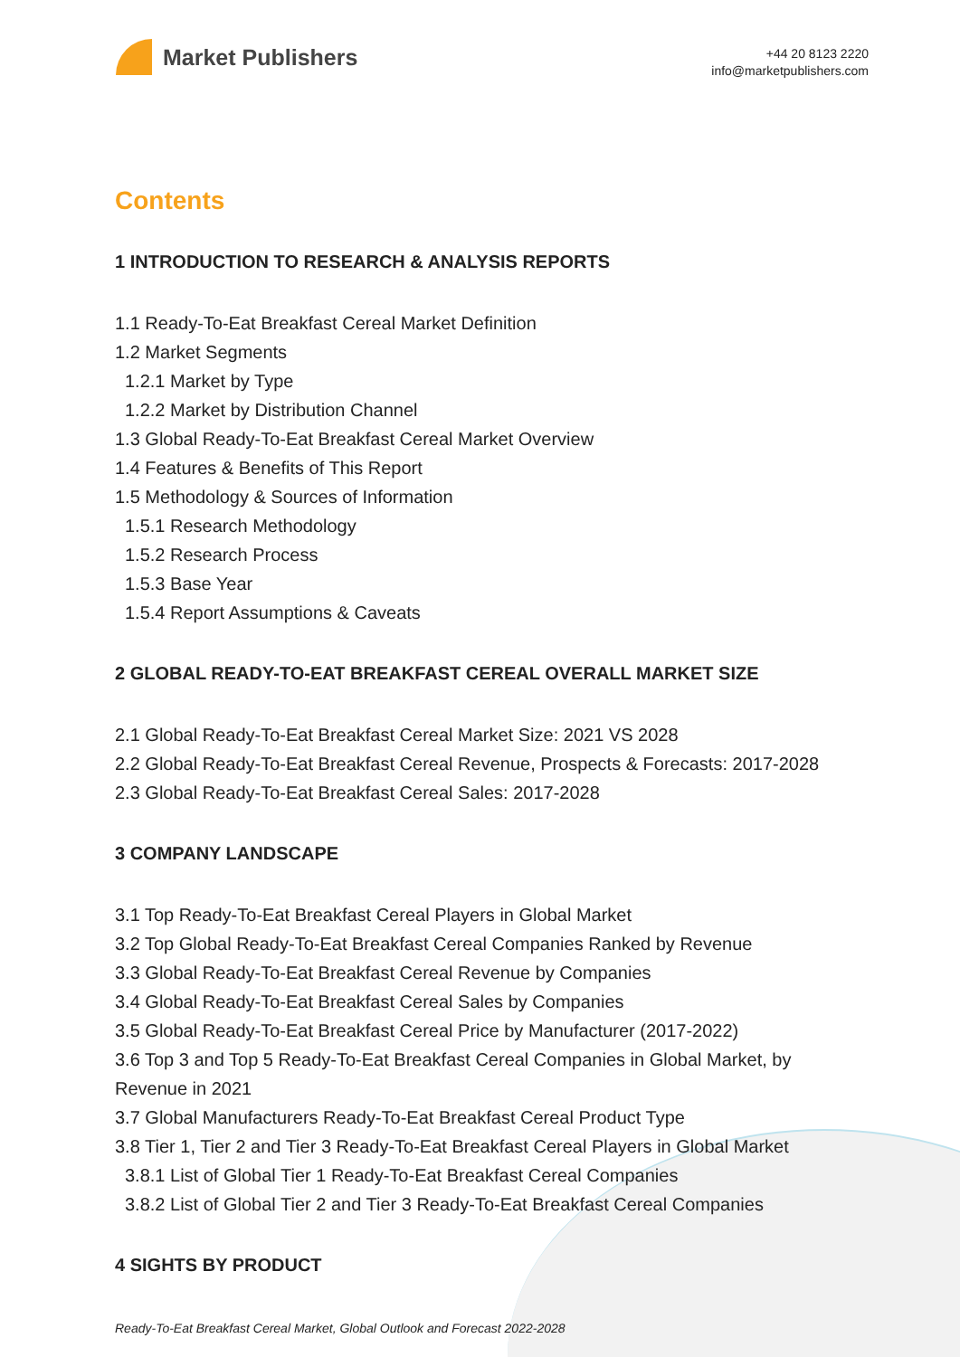Market Publishers
+44 20 8123 2220
info@marketpublishers.com
Contents
1 INTRODUCTION TO RESEARCH & ANALYSIS REPORTS
1.1 Ready-To-Eat Breakfast Cereal Market Definition
1.2 Market Segments
1.2.1 Market by Type
1.2.2 Market by Distribution Channel
1.3 Global Ready-To-Eat Breakfast Cereal Market Overview
1.4 Features & Benefits of This Report
1.5 Methodology & Sources of Information
1.5.1 Research Methodology
1.5.2 Research Process
1.5.3 Base Year
1.5.4 Report Assumptions & Caveats
2 GLOBAL READY-TO-EAT BREAKFAST CEREAL OVERALL MARKET SIZE
2.1 Global Ready-To-Eat Breakfast Cereal Market Size: 2021 VS 2028
2.2 Global Ready-To-Eat Breakfast Cereal Revenue, Prospects & Forecasts: 2017-2028
2.3 Global Ready-To-Eat Breakfast Cereal Sales: 2017-2028
3 COMPANY LANDSCAPE
3.1 Top Ready-To-Eat Breakfast Cereal Players in Global Market
3.2 Top Global Ready-To-Eat Breakfast Cereal Companies Ranked by Revenue
3.3 Global Ready-To-Eat Breakfast Cereal Revenue by Companies
3.4 Global Ready-To-Eat Breakfast Cereal Sales by Companies
3.5 Global Ready-To-Eat Breakfast Cereal Price by Manufacturer (2017-2022)
3.6 Top 3 and Top 5 Ready-To-Eat Breakfast Cereal Companies in Global Market, by Revenue in 2021
3.7 Global Manufacturers Ready-To-Eat Breakfast Cereal Product Type
3.8 Tier 1, Tier 2 and Tier 3 Ready-To-Eat Breakfast Cereal Players in Global Market
3.8.1 List of Global Tier 1 Ready-To-Eat Breakfast Cereal Companies
3.8.2 List of Global Tier 2 and Tier 3 Ready-To-Eat Breakfast Cereal Companies
4 SIGHTS BY PRODUCT
Ready-To-Eat Breakfast Cereal Market, Global Outlook and Forecast 2022-2028